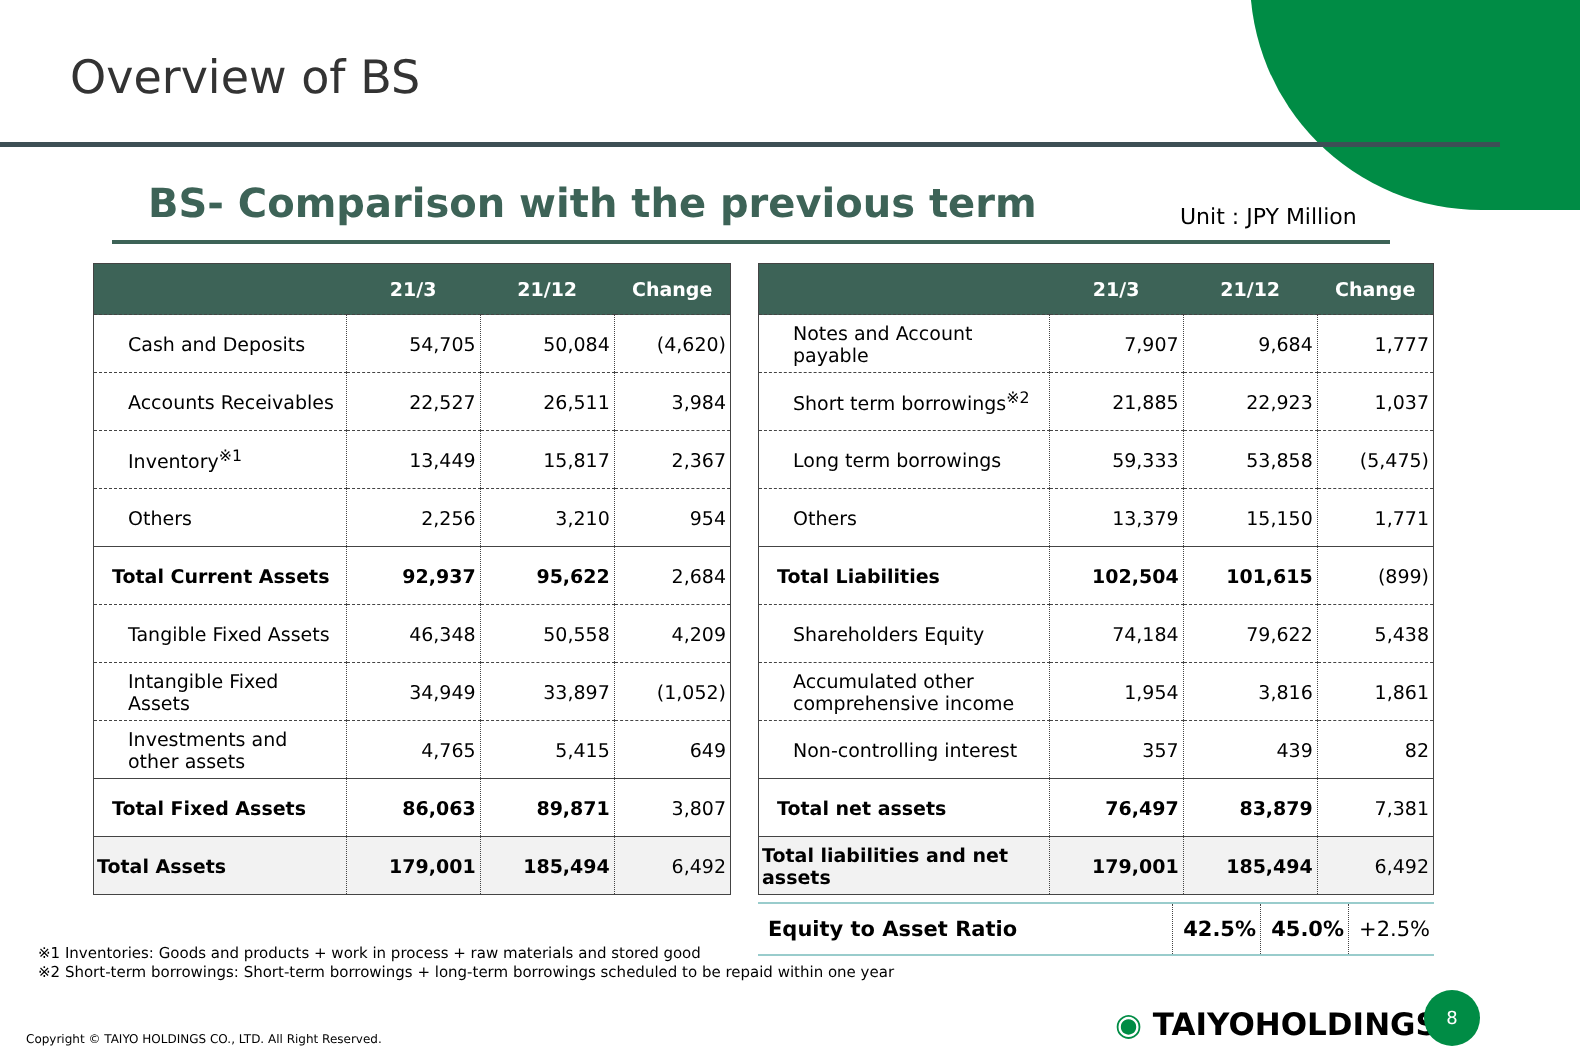Overview of BS
BS- Comparison with the previous term
Unit : JPY Million
| | 21/3 | 21/12 | Change |
| --- | --- | --- | --- |
| Cash and Deposits | 54,705 | 50,084 | (4,620) |
| Accounts Receivables | 22,527 | 26,511 | 3,984 |
| Inventory<sup>※1</sup> | 13,449 | 15,817 | 2,367 |
| Others | 2,256 | 3,210 | 954 |
| Total Current Assets | 92,937 | 95,622 | 2,684 |
| Tangible Fixed Assets | 46,348 | 50,558 | 4,209 |
| Intangible Fixed Assets | 34,949 | 33,897 | (1,052) |
| Investments and other assets | 4,765 | 5,415 | 649 |
| Total Fixed Assets | 86,063 | 89,871 | 3,807 |
| Total Assets | 179,001 | 185,494 | 6,492 |
| | 21/3 | 21/12 | Change |
| --- | --- | --- | --- |
| Notes and Account payable | 7,907 | 9,684 | 1,777 |
| Short term borrowings<sup>※2</sup> | 21,885 | 22,923 | 1,037 |
| Long term borrowings | 59,333 | 53,858 | (5,475) |
| Others | 13,379 | 15,150 | 1,771 |
| Total Liabilities | 102,504 | 101,615 | (899) |
| Shareholders Equity | 74,184 | 79,622 | 5,438 |
| Accumulated other comprehensive income | 1,954 | 3,816 | 1,861 |
| Non-controlling interest | 357 | 439 | 82 |
| Total net assets | 76,497 | 83,879 | 7,381 |
| Total liabilities and net assets | 179,001 | 185,494 | 6,492 |
| Equity to Asset Ratio | 42.5% | 45.0% | +2.5% |
※1 Inventories: Goods and products + work in process + raw materials and stored good
※2 Short-term borrowings: Short-term borrowings + long-term borrowings scheduled to be repaid within one year
Copyright © TAIYO HOLDINGS CO., LTD. All Right Reserved.
◉ TAIYOHOLDINGS
8